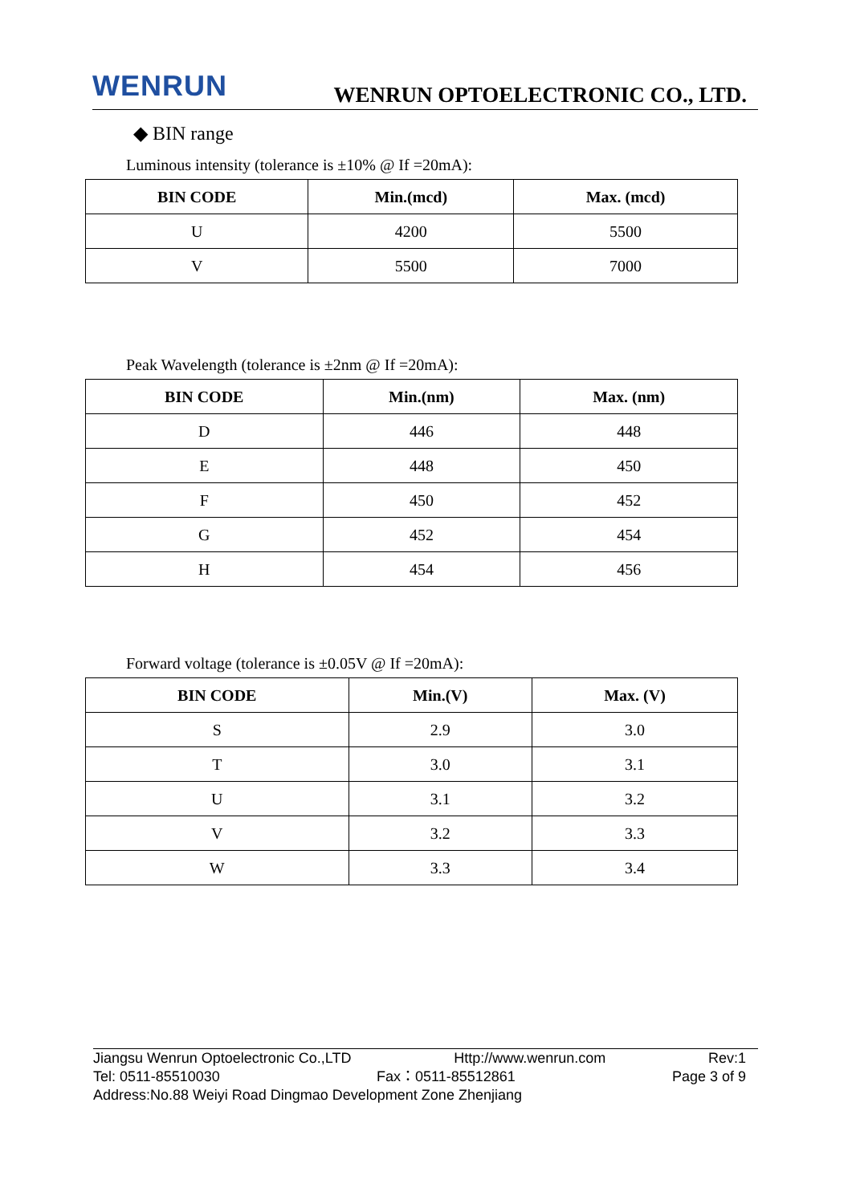WENRUN
WENRUN OPTOELECTRONIC CO., LTD.
◆ BIN range
Luminous intensity (tolerance is ±10% @ If =20mA):
| BIN CODE | Min.(mcd) | Max. (mcd) |
| --- | --- | --- |
| U | 4200 | 5500 |
| V | 5500 | 7000 |
Peak Wavelength (tolerance is ±2nm @ If =20mA):
| BIN CODE | Min.(nm) | Max. (nm) |
| --- | --- | --- |
| D | 446 | 448 |
| E | 448 | 450 |
| F | 450 | 452 |
| G | 452 | 454 |
| H | 454 | 456 |
Forward voltage (tolerance is ±0.05V @ If =20mA):
| BIN CODE | Min.(V) | Max. (V) |
| --- | --- | --- |
| S | 2.9 | 3.0 |
| T | 3.0 | 3.1 |
| U | 3.1 | 3.2 |
| V | 3.2 | 3.3 |
| W | 3.3 | 3.4 |
Jiangsu Wenrun Optoelectronic Co.,LTD Http://www.wenrun.com Rev:1
Tel: 0511-85510030 Fax：0511-85512861 Page 3 of 9
Address:No.88 Weiyi Road Dingmao Development Zone Zhenjiang